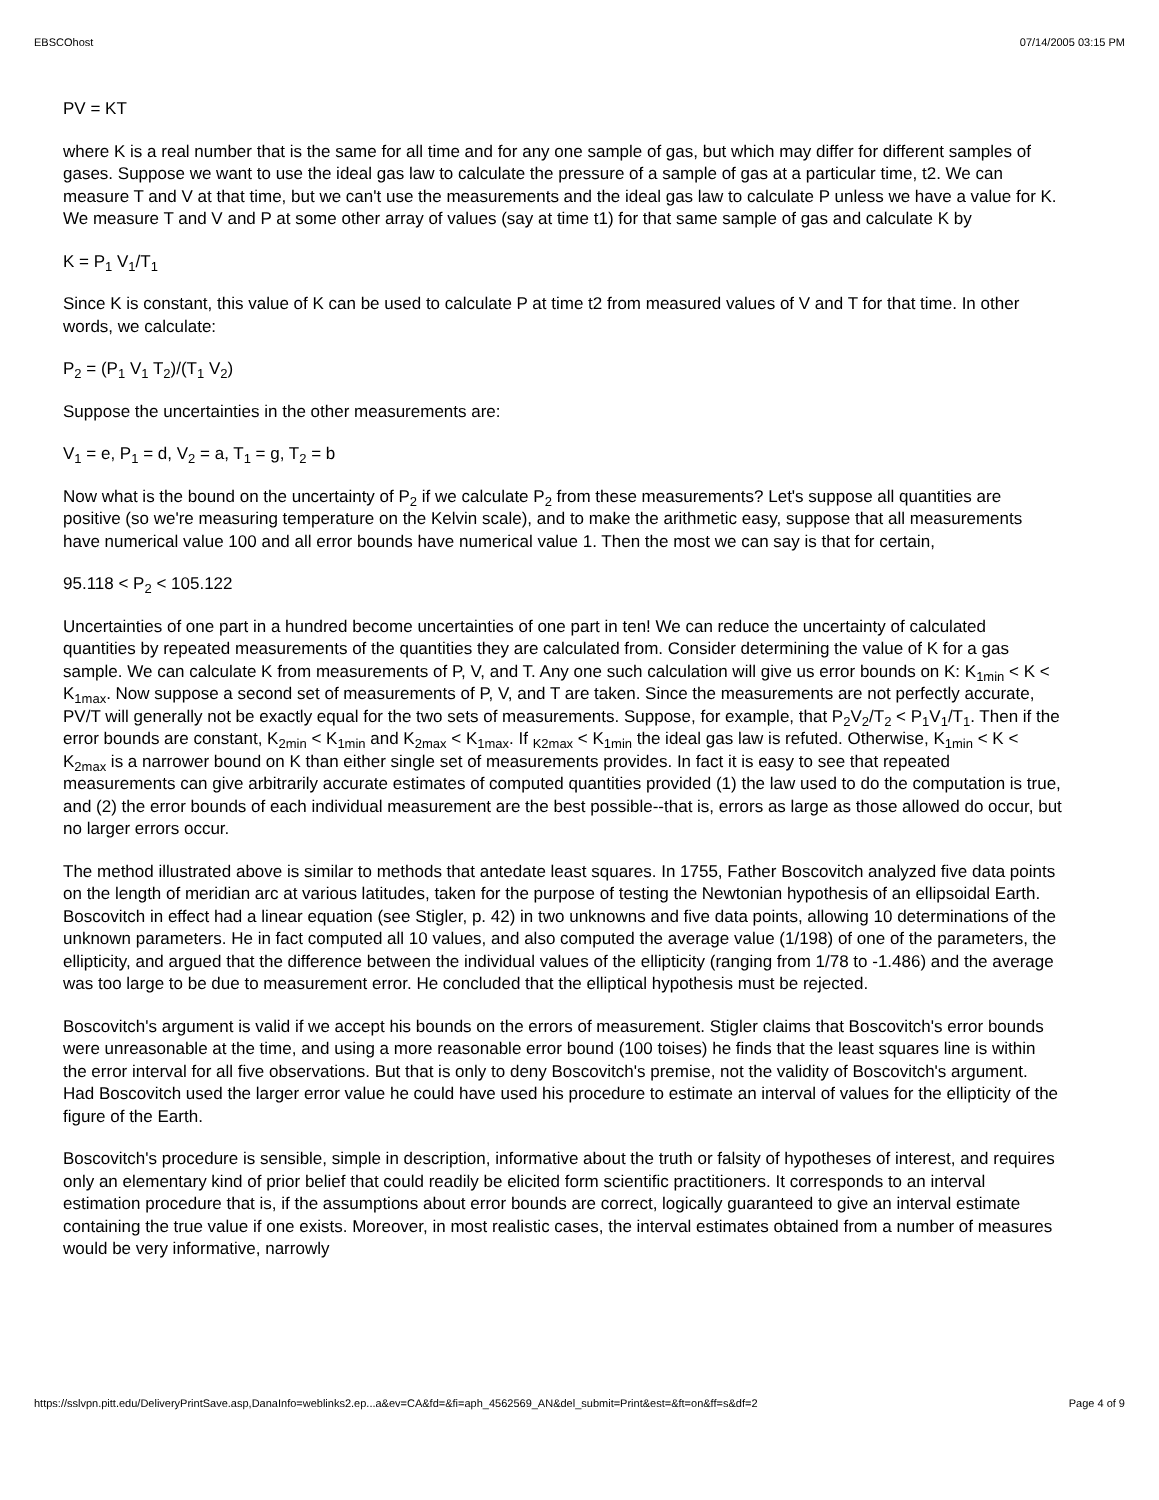EBSCOhost 07/14/2005 03:15 PM
PV = KT
where K is a real number that is the same for all time and for any one sample of gas, but which may differ for different samples of gases. Suppose we want to use the ideal gas law to calculate the pressure of a sample of gas at a particular time, t2. We can measure T and V at that time, but we can't use the measurements and the ideal gas law to calculate P unless we have a value for K. We measure T and V and P at some other array of values (say at time t1) for that same sample of gas and calculate K by
K = P<sub>1</sub> V<sub>1</sub>/T<sub>1</sub>
Since K is constant, this value of K can be used to calculate P at time t2 from measured values of V and T for that time. In other words, we calculate:
P<sub>2</sub> = (P<sub>1</sub> V<sub>1</sub> T<sub>2</sub>)/(T<sub>1</sub> V<sub>2</sub>)
Suppose the uncertainties in the other measurements are:
V<sub>1</sub> = e, P<sub>1</sub> = d, V<sub>2</sub> = a, T<sub>1</sub> = g, T<sub>2</sub> = b
Now what is the bound on the uncertainty of P<sub>2</sub> if we calculate P<sub>2</sub> from these measurements? Let's suppose all quantities are positive (so we're measuring temperature on the Kelvin scale), and to make the arithmetic easy, suppose that all measurements have numerical value 100 and all error bounds have numerical value 1. Then the most we can say is that for certain,
95.118 < P<sub>2</sub> < 105.122
Uncertainties of one part in a hundred become uncertainties of one part in ten! We can reduce the uncertainty of calculated quantities by repeated measurements of the quantities they are calculated from. Consider determining the value of K for a gas sample. We can calculate K from measurements of P, V, and T. Any one such calculation will give us error bounds on K: K<sub>1min</sub> < K < K<sub>1max</sub>. Now suppose a second set of measurements of P, V, and T are taken. Since the measurements are not perfectly accurate, PV/T will generally not be exactly equal for the two sets of measurements. Suppose, for example, that P<sub>2</sub>V<sub>2</sub>/T<sub>2</sub> < P<sub>1</sub>V<sub>1</sub>/T<sub>1</sub>. Then if the error bounds are constant, K<sub>2min</sub> < K<sub>1min</sub> and K<sub>2max</sub> < K<sub>1max</sub>. If <sub>K2max</sub> < K<sub>1min</sub> the ideal gas law is refuted. Otherwise, K<sub>1min</sub> < K < K<sub>2max</sub> is a narrower bound on K than either single set of measurements provides. In fact it is easy to see that repeated measurements can give arbitrarily accurate estimates of computed quantities provided (1) the law used to do the computation is true, and (2) the error bounds of each individual measurement are the best possible--that is, errors as large as those allowed do occur, but no larger errors occur.
The method illustrated above is similar to methods that antedate least squares. In 1755, Father Boscovitch analyzed five data points on the length of meridian arc at various latitudes, taken for the purpose of testing the Newtonian hypothesis of an ellipsoidal Earth. Boscovitch in effect had a linear equation (see Stigler, p. 42) in two unknowns and five data points, allowing 10 determinations of the unknown parameters. He in fact computed all 10 values, and also computed the average value (1/198) of one of the parameters, the ellipticity, and argued that the difference between the individual values of the ellipticity (ranging from 1/78 to -1.486) and the average was too large to be due to measurement error. He concluded that the elliptical hypothesis must be rejected.
Boscovitch's argument is valid if we accept his bounds on the errors of measurement. Stigler claims that Boscovitch's error bounds were unreasonable at the time, and using a more reasonable error bound (100 toises) he finds that the least squares line is within the error interval for all five observations. But that is only to deny Boscovitch's premise, not the validity of Boscovitch's argument. Had Boscovitch used the larger error value he could have used his procedure to estimate an interval of values for the ellipticity of the figure of the Earth.
Boscovitch's procedure is sensible, simple in description, informative about the truth or falsity of hypotheses of interest, and requires only an elementary kind of prior belief that could readily be elicited form scientific practitioners. It corresponds to an interval estimation procedure that is, if the assumptions about error bounds are correct, logically guaranteed to give an interval estimate containing the true value if one exists. Moreover, in most realistic cases, the interval estimates obtained from a number of measures would be very informative, narrowly
https://sslvpn.pitt.edu/DeliveryPrintSave.asp,DanaInfo=weblinks2.ep...a&ev=CA&fd=&fi=aph_4562569_AN&del_submit=Print&est=&ft=on&ff=s&df=2 Page 4 of 9